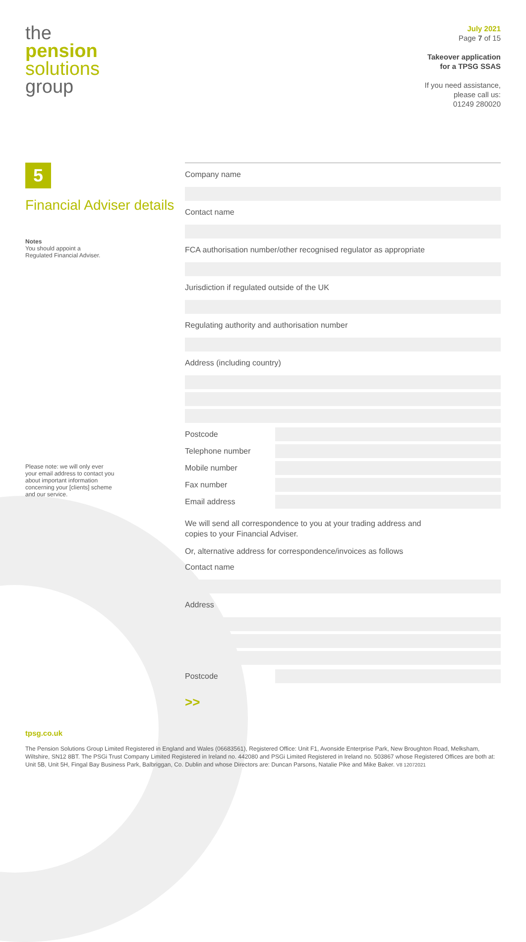the
pension
solutions
group
July 2021
Page 7 of 15
Takeover application
for a TPSG SSAS
If you need assistance,
please call us:
01249 280020
5
Financial Adviser details
Notes
You should appoint a
Regulated Financial Adviser.
Please note: we will only ever your email address to contact you about important information concerning your [clients] scheme and our service.
Company name
Contact name
FCA authorisation number/other recognised regulator as appropriate
Jurisdiction if regulated outside of the UK
Regulating authority and authorisation number
Address (including country)
Postcode
Telephone number
Mobile number
Fax number
Email address
We will send all correspondence to you at your trading address and
copies to your Financial Adviser.
Or, alternative address for correspondence/invoices as follows
Contact name
Address
Postcode
>>
tpsg.co.uk
The Pension Solutions Group Limited Registered in England and Wales (06683561), Registered Office: Unit F1, Avonside Enterprise Park, New Broughton Road, Melksham, Wiltshire, SN12 8BT. The PSGi Trust Company Limited Registered in Ireland no. 442080 and PSGi Limited Registered in Ireland no. 503867 whose Registered Offices are both at: Unit 5B, Unit 5H, Fingal Bay Business Park, Balbriggan, Co. Dublin and whose Directors are: Duncan Parsons, Natalie Pike and Mike Baker. V8 12072021